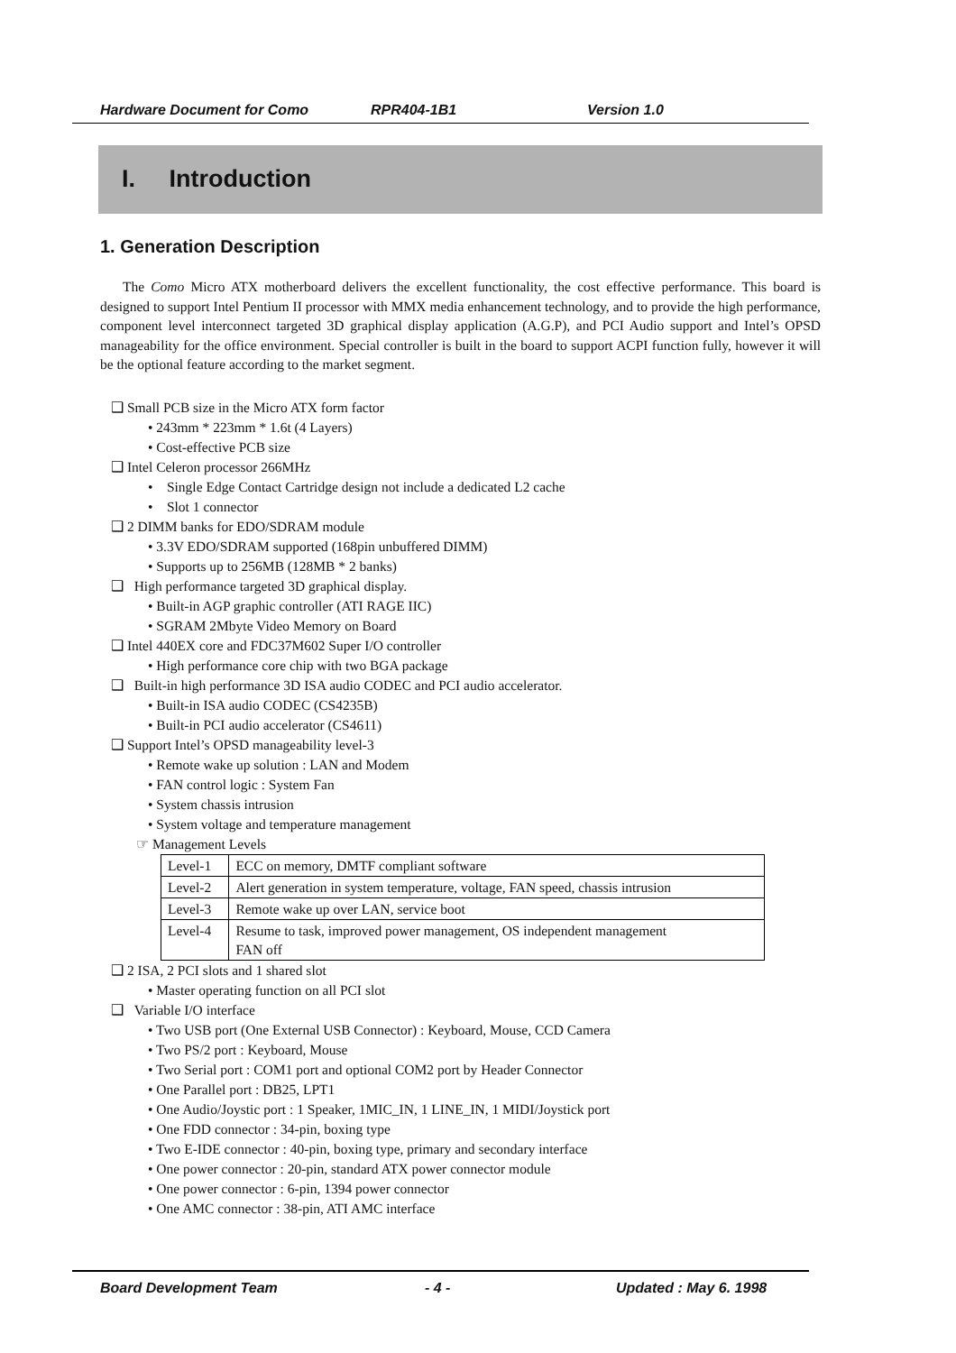Hardware Document for Como RPR404-1B1 Version 1.0
I. Introduction
1. Generation Description
The Como Micro ATX motherboard delivers the excellent functionality, the cost effective performance. This board is designed to support Intel Pentium II processor with MMX media enhancement technology, and to provide the high performance, component level interconnect targeted 3D graphical display application (A.G.P), and PCI Audio support and Intel’s OPSD manageability for the office environment. Special controller is built in the board to support ACPI function fully, however it will be the optional feature according to the market segment.
❑ Small PCB size in the Micro ATX form factor
• 243mm * 223mm * 1.6t (4 Layers)
• Cost-effective PCB size
❑ Intel Celeron processor 266MHz
• Single Edge Contact Cartridge design not include a dedicated L2 cache
• Slot 1 connector
❑ 2 DIMM banks for EDO/SDRAM module
• 3.3V EDO/SDRAM supported (168pin unbuffered DIMM)
• Supports up to 256MB (128MB * 2 banks)
❑ High performance targeted 3D graphical display.
• Built-in AGP graphic controller (ATI RAGE IIC)
• SGRAM 2Mbyte Video Memory on Board
❑ Intel 440EX core and FDC37M602 Super I/O controller
• High performance core chip with two BGA package
❑ Built-in high performance 3D ISA audio CODEC and PCI audio accelerator.
• Built-in ISA audio CODEC (CS4235B)
• Built-in PCI audio accelerator (CS4611)
❑ Support Intel’s OPSD manageability level-3
• Remote wake up solution : LAN and Modem
• FAN control logic : System Fan
• System chassis intrusion
• System voltage and temperature management
☞ Management Levels
| Level-1 | ECC on memory, DMTF compliant software |
| Level-2 | Alert generation in system temperature, voltage, FAN speed, chassis intrusion |
| Level-3 | Remote wake up over LAN, service boot |
| Level-4 | Resume to task, improved power management, OS independent management FAN off |
❑ 2 ISA, 2 PCI slots and 1 shared slot
• Master operating function on all PCI slot
❑ Variable I/O interface
• Two USB port (One External USB Connector) : Keyboard, Mouse, CCD Camera
• Two PS/2 port : Keyboard, Mouse
• Two Serial port : COM1 port and optional COM2 port by Header Connector
• One Parallel port : DB25, LPT1
• One Audio/Joystic port : 1 Speaker, 1MIC_IN, 1 LINE_IN, 1 MIDI/Joystick port
• One FDD connector : 34-pin, boxing type
• Two E-IDE connector : 40-pin, boxing type, primary and secondary interface
• One power connector : 20-pin, standard ATX power connector module
• One power connector : 6-pin, 1394 power connector
• One AMC connector : 38-pin, ATI AMC interface
Board Development Team - 4 - Updated : May 6. 1998